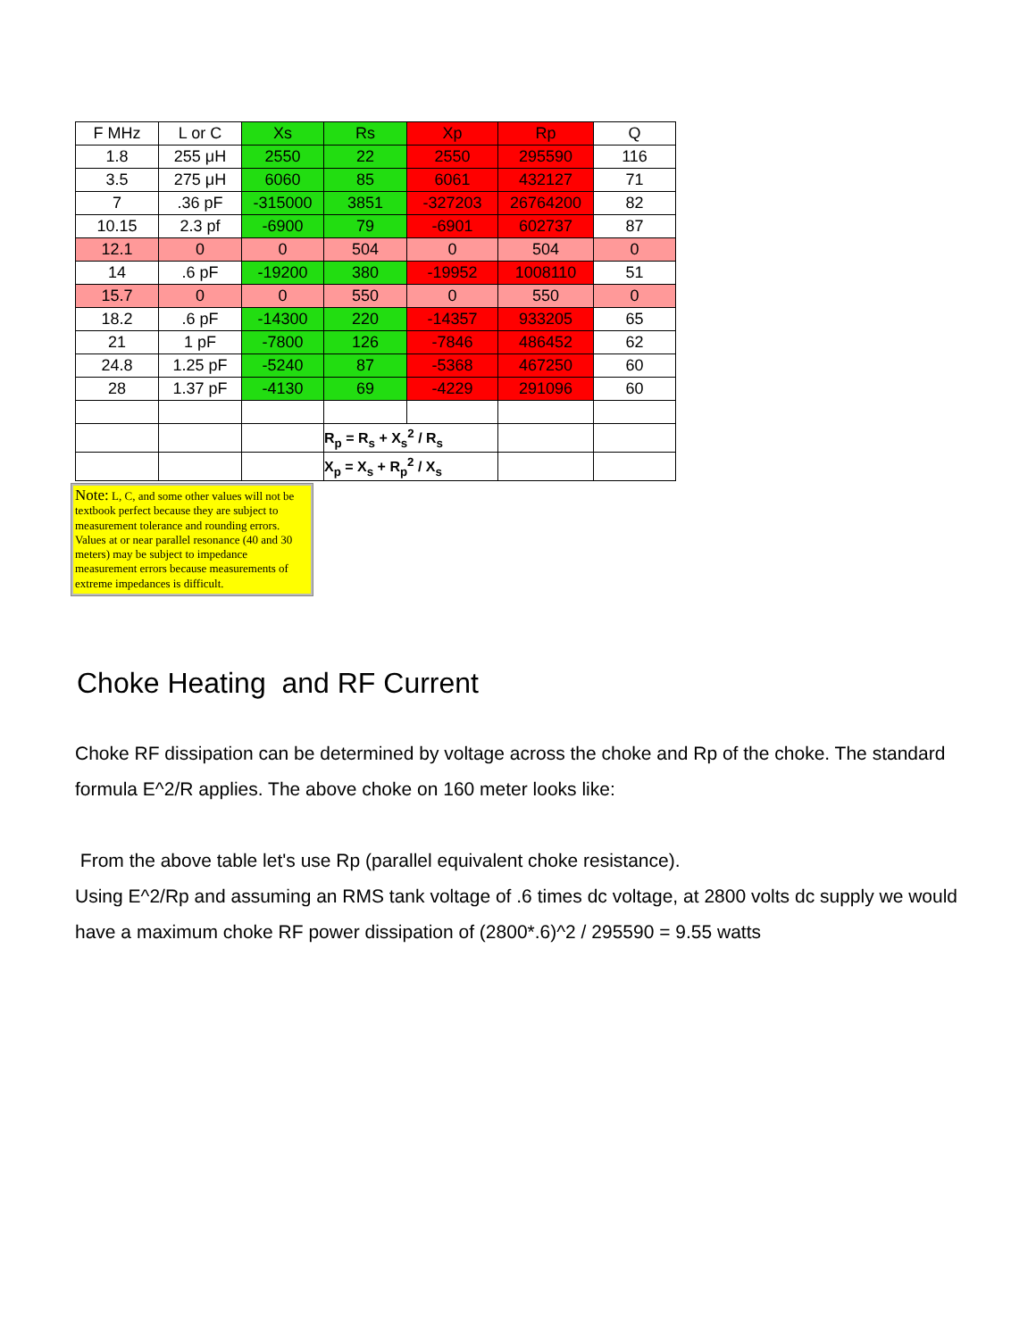| F MHz | L or C | Xs | Rs | Xp | Rp | Q |
| 1.8 | 255 μH | 2550 | 22 | 2550 | 295590 | 116 |
| 3.5 | 275 μH | 6060 | 85 | 6061 | 432127 | 71 |
| 7 | .36 pF | -315000 | 3851 | -327203 | 26764200 | 82 |
| 10.15 | 2.3 pf | -6900 | 79 | -6901 | 602737 | 87 |
| 12.1 | 0 | 0 | 504 | 0 | 504 | 0 |
| 14 | .6 pF | -19200 | 380 | -19952 | 1008110 | 51 |
| 15.7 | 0 | 0 | 550 | 0 | 550 | 0 |
| 18.2 | .6 pF | -14300 | 220 | -14357 | 933205 | 65 |
| 21 | 1 pF | -7800 | 126 | -7846 | 486452 | 62 |
| 24.8 | 1.25 pF | -5240 | 87 | -5368 | 467250 | 60 |
| 28 | 1.37 pF | -4130 | 69 | -4229 | 291096 | 60 |
| | | | R<sub>p</sub> = R<sub>s</sub> + X<sub>s</sub><sup>2</sup> / R<sub>s</sub> | | | |
| | | | X<sub>p</sub> = X<sub>s</sub> + R<sub>p</sub><sup>2</sup> / X<sub>s</sub> | | | |
Note: L, C, and some other values will not be textbook perfect because they are subject to measurement tolerance and rounding errors. Values at or near parallel resonance (40 and 30 meters) may be subject to impedance measurement errors because measurements of extreme impedances is difficult.
Choke Heating and RF Current
Choke RF dissipation can be determined by voltage across the choke and Rp of the choke. The standard formula E^2/R applies. The above choke on 160 meter looks like:
From the above table let's use Rp (parallel equivalent choke resistance).
Using E^2/Rp and assuming an RMS tank voltage of .6 times dc voltage, at 2800 volts dc supply we would have a maximum choke RF power dissipation of (2800*.6)^2 / 295590 = 9.55 watts